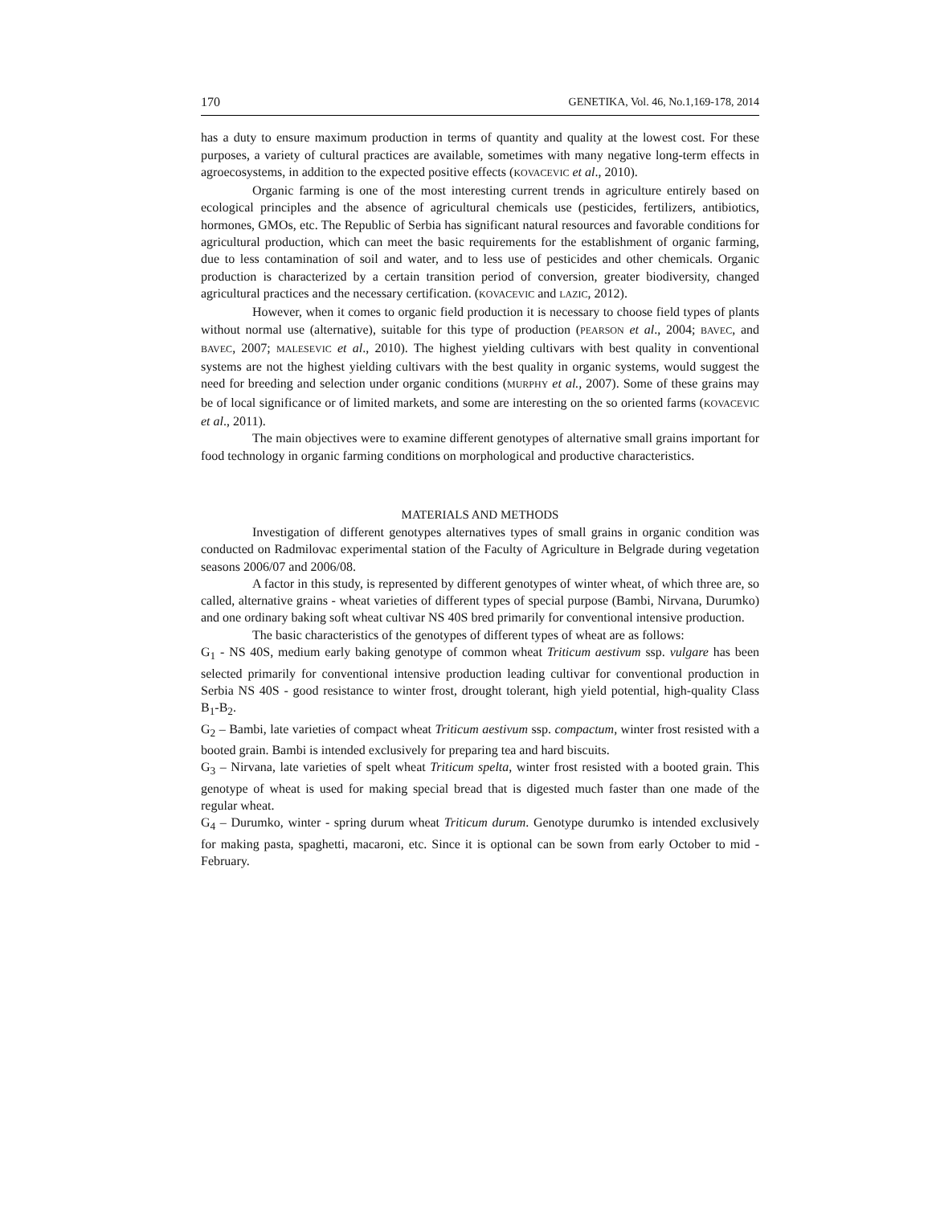170 GENETIKA, Vol. 46, No.1,169-178, 2014
has a duty to ensure maximum production in terms of quantity and quality at the lowest cost. For these purposes, a variety of cultural practices are available, sometimes with many negative long-term effects in agroecosystems, in addition to the expected positive effects (KOVACEVIC et al., 2010).
Organic farming is one of the most interesting current trends in agriculture entirely based on ecological principles and the absence of agricultural chemicals use (pesticides, fertilizers, antibiotics, hormones, GMOs, etc. The Republic of Serbia has significant natural resources and favorable conditions for agricultural production, which can meet the basic requirements for the establishment of organic farming, due to less contamination of soil and water, and to less use of pesticides and other chemicals. Organic production is characterized by a certain transition period of conversion, greater biodiversity, changed agricultural practices and the necessary certification. (KOVACEVIC and LAZIC, 2012).
However, when it comes to organic field production it is necessary to choose field types of plants without normal use (alternative), suitable for this type of production (PEARSON et al., 2004; BAVEC, and BAVEC, 2007; MALESEVIC et al., 2010). The highest yielding cultivars with best quality in conventional systems are not the highest yielding cultivars with the best quality in organic systems, would suggest the need for breeding and selection under organic conditions (MURPHY et al., 2007). Some of these grains may be of local significance or of limited markets, and some are interesting on the so oriented farms (KOVACEVIC et al., 2011).
The main objectives were to examine different genotypes of alternative small grains important for food technology in organic farming conditions on morphological and productive characteristics.
MATERIALS AND METHODS
Investigation of different genotypes alternatives types of small grains in organic condition was conducted on Radmilovac experimental station of the Faculty of Agriculture in Belgrade during vegetation seasons 2006/07 and 2006/08.
A factor in this study, is represented by different genotypes of winter wheat, of which three are, so called, alternative grains - wheat varieties of different types of special purpose (Bambi, Nirvana, Durumko) and one ordinary baking soft wheat cultivar NS 40S bred primarily for conventional intensive production.
The basic characteristics of the genotypes of different types of wheat are as follows:
G<sub>1</sub> - NS 40S, medium early baking genotype of common wheat Triticum aestivum ssp. vulgare has been selected primarily for conventional intensive production leading cultivar for conventional production in Serbia NS 40S - good resistance to winter frost, drought tolerant, high yield potential, high-quality Class B<sub>1</sub>-B<sub>2</sub>.
G<sub>2</sub> – Bambi, late varieties of compact wheat Triticum aestivum ssp. compactum, winter frost resisted with a booted grain. Bambi is intended exclusively for preparing tea and hard biscuits.
G<sub>3</sub> – Nirvana, late varieties of spelt wheat Triticum spelta, winter frost resisted with a booted grain. This genotype of wheat is used for making special bread that is digested much faster than one made of the regular wheat.
G<sub>4</sub> – Durumko, winter - spring durum wheat Triticum durum. Genotype durumko is intended exclusively for making pasta, spaghetti, macaroni, etc. Since it is optional can be sown from early October to mid - February.